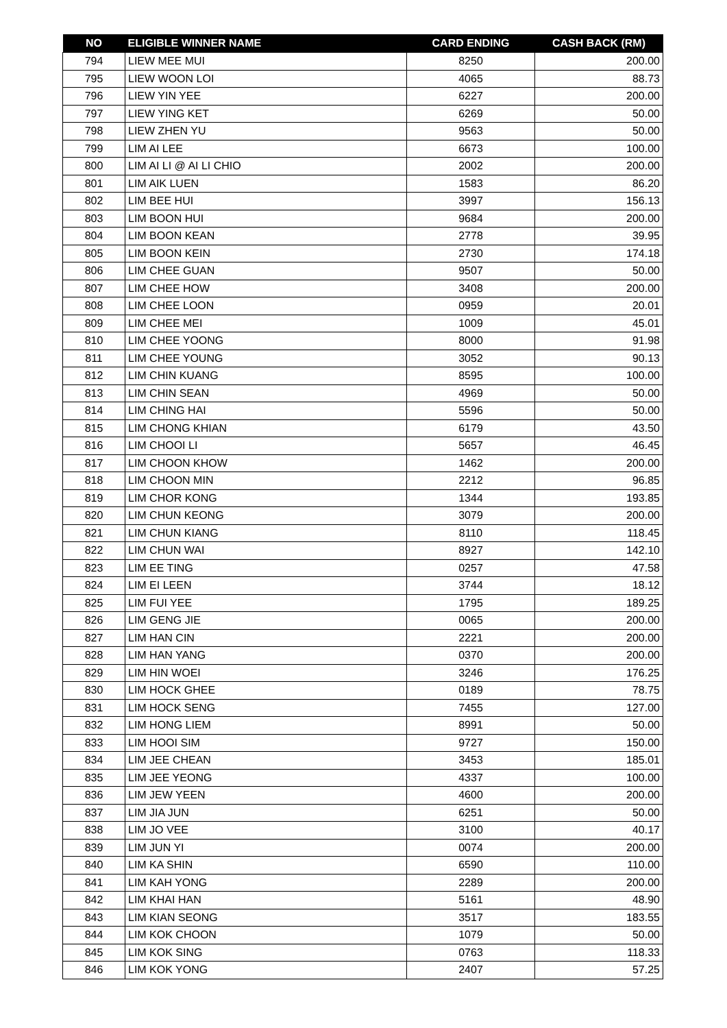| NO | ELIGIBLE WINNER NAME | CARD ENDING | CASH BACK (RM) |
| --- | --- | --- | --- |
| 794 | LIEW MEE MUI | 8250 | 200.00 |
| 795 | LIEW WOON LOI | 4065 | 88.73 |
| 796 | LIEW YIN YEE | 6227 | 200.00 |
| 797 | LIEW YING KET | 6269 | 50.00 |
| 798 | LIEW ZHEN YU | 9563 | 50.00 |
| 799 | LIM AI LEE | 6673 | 100.00 |
| 800 | LIM AI LI @ AI LI CHIO | 2002 | 200.00 |
| 801 | LIM AIK LUEN | 1583 | 86.20 |
| 802 | LIM BEE HUI | 3997 | 156.13 |
| 803 | LIM BOON HUI | 9684 | 200.00 |
| 804 | LIM BOON KEAN | 2778 | 39.95 |
| 805 | LIM BOON KEIN | 2730 | 174.18 |
| 806 | LIM CHEE GUAN | 9507 | 50.00 |
| 807 | LIM CHEE HOW | 3408 | 200.00 |
| 808 | LIM CHEE LOON | 0959 | 20.01 |
| 809 | LIM CHEE MEI | 1009 | 45.01 |
| 810 | LIM CHEE YOONG | 8000 | 91.98 |
| 811 | LIM CHEE YOUNG | 3052 | 90.13 |
| 812 | LIM CHIN KUANG | 8595 | 100.00 |
| 813 | LIM CHIN SEAN | 4969 | 50.00 |
| 814 | LIM CHING HAI | 5596 | 50.00 |
| 815 | LIM CHONG KHIAN | 6179 | 43.50 |
| 816 | LIM CHOOI LI | 5657 | 46.45 |
| 817 | LIM CHOON KHOW | 1462 | 200.00 |
| 818 | LIM CHOON MIN | 2212 | 96.85 |
| 819 | LIM CHOR KONG | 1344 | 193.85 |
| 820 | LIM CHUN KEONG | 3079 | 200.00 |
| 821 | LIM CHUN KIANG | 8110 | 118.45 |
| 822 | LIM CHUN WAI | 8927 | 142.10 |
| 823 | LIM EE TING | 0257 | 47.58 |
| 824 | LIM EI LEEN | 3744 | 18.12 |
| 825 | LIM FUI YEE | 1795 | 189.25 |
| 826 | LIM GENG JIE | 0065 | 200.00 |
| 827 | LIM HAN CIN | 2221 | 200.00 |
| 828 | LIM HAN YANG | 0370 | 200.00 |
| 829 | LIM HIN WOEI | 3246 | 176.25 |
| 830 | LIM HOCK GHEE | 0189 | 78.75 |
| 831 | LIM HOCK SENG | 7455 | 127.00 |
| 832 | LIM HONG LIEM | 8991 | 50.00 |
| 833 | LIM HOOI SIM | 9727 | 150.00 |
| 834 | LIM JEE CHEAN | 3453 | 185.01 |
| 835 | LIM JEE YEONG | 4337 | 100.00 |
| 836 | LIM JEW YEEN | 4600 | 200.00 |
| 837 | LIM JIA JUN | 6251 | 50.00 |
| 838 | LIM JO VEE | 3100 | 40.17 |
| 839 | LIM JUN YI | 0074 | 200.00 |
| 840 | LIM KA SHIN | 6590 | 110.00 |
| 841 | LIM KAH YONG | 2289 | 200.00 |
| 842 | LIM KHAI HAN | 5161 | 48.90 |
| 843 | LIM KIAN SEONG | 3517 | 183.55 |
| 844 | LIM KOK CHOON | 1079 | 50.00 |
| 845 | LIM KOK SING | 0763 | 118.33 |
| 846 | LIM KOK YONG | 2407 | 57.25 |